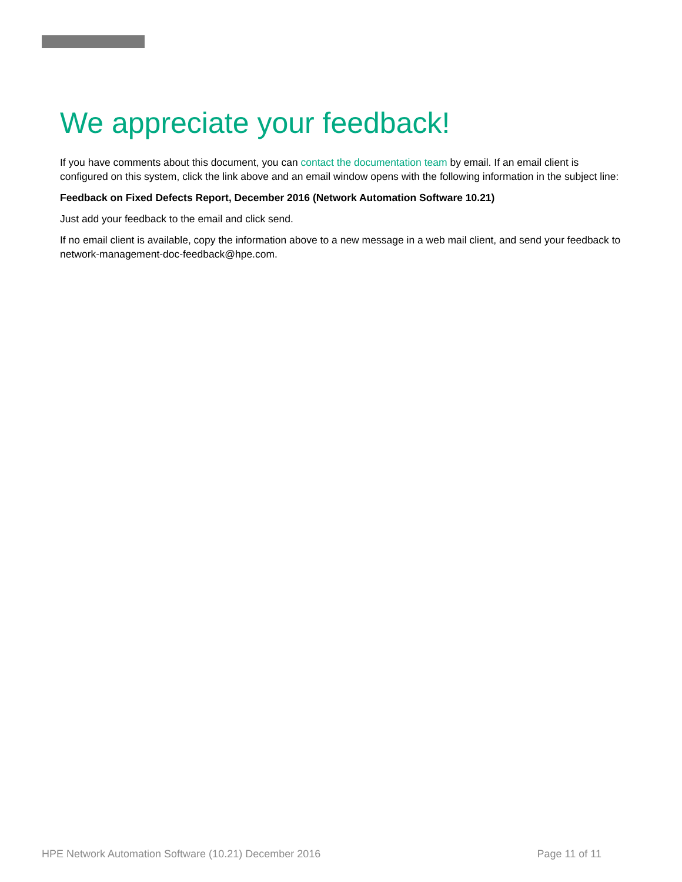We appreciate your feedback!
If you have comments about this document, you can contact the documentation team by email. If an email client is configured on this system, click the link above and an email window opens with the following information in the subject line:
Feedback on Fixed Defects Report, December 2016 (Network Automation Software 10.21)
Just add your feedback to the email and click send.
If no email client is available, copy the information above to a new message in a web mail client, and send your feedback to network-management-doc-feedback@hpe.com.
HPE Network Automation Software (10.21) December 2016 Page 11 of 11